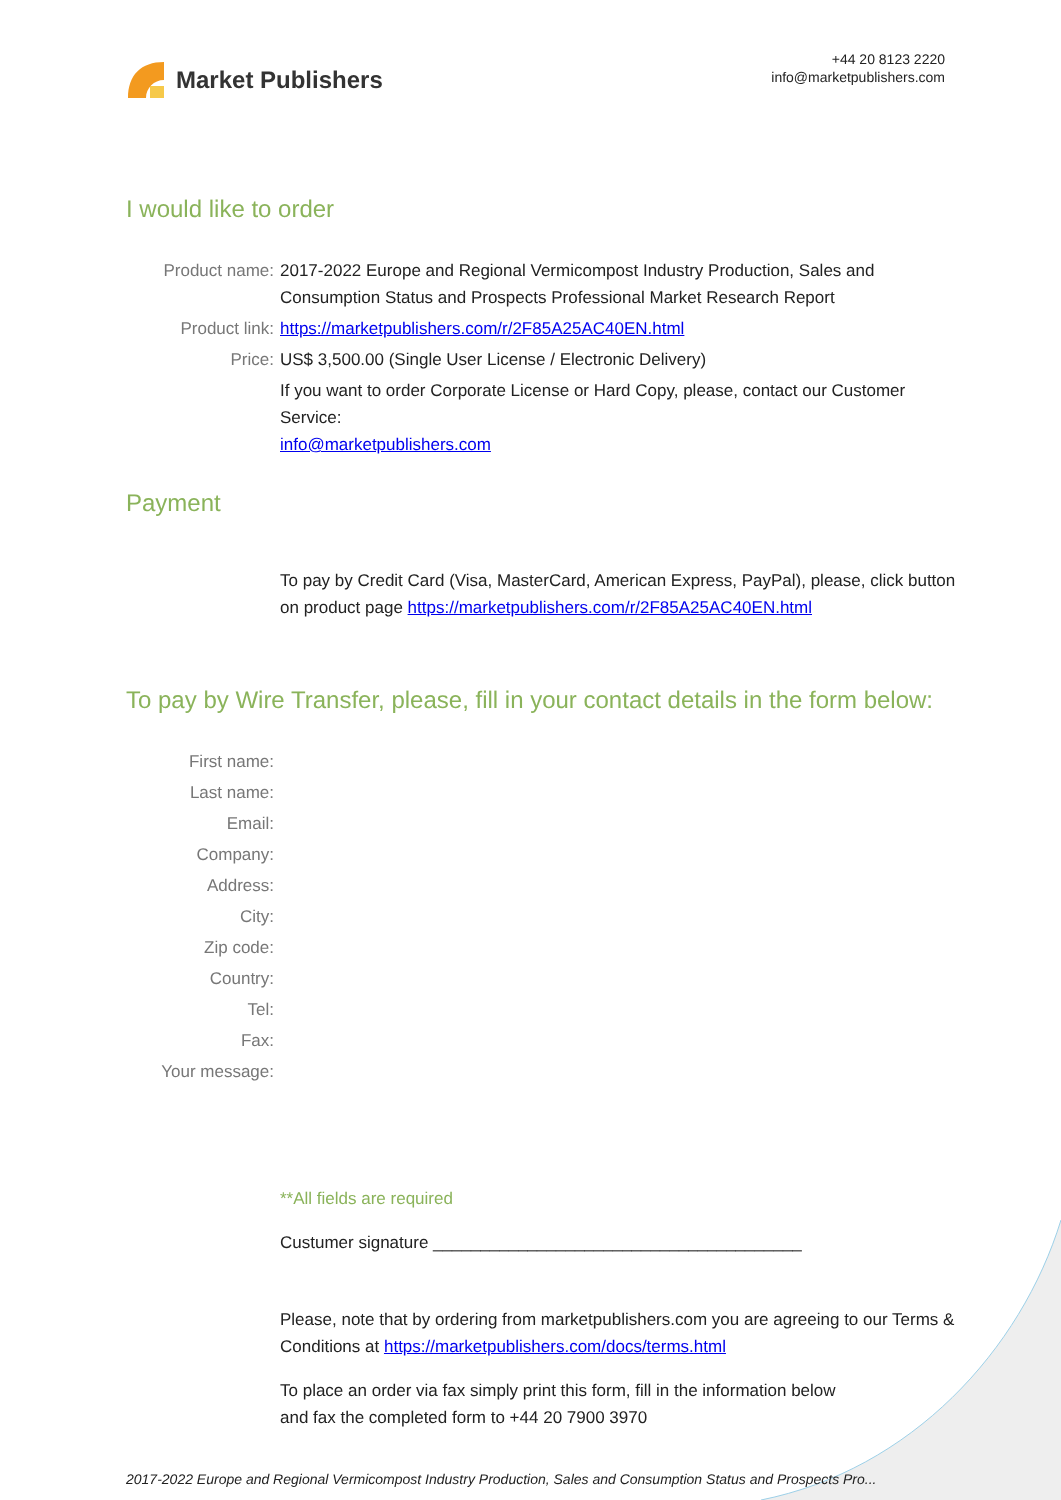Market Publishers
+44 20 8123 2220
info@marketpublishers.com
I would like to order
Product name: 2017-2022 Europe and Regional Vermicompost Industry Production, Sales and Consumption Status and Prospects Professional Market Research Report
Product link: https://marketpublishers.com/r/2F85A25AC40EN.html
Price: US$ 3,500.00 (Single User License / Electronic Delivery)
If you want to order Corporate License or Hard Copy, please, contact our Customer Service:
info@marketpublishers.com
Payment
To pay by Credit Card (Visa, MasterCard, American Express, PayPal), please, click button on product page https://marketpublishers.com/r/2F85A25AC40EN.html
To pay by Wire Transfer, please, fill in your contact details in the form below:
First name:
Last name:
Email:
Company:
Address:
City:
Zip code:
Country:
Tel:
Fax:
Your message:
**All fields are required
Custumer signature _______________________________________
Please, note that by ordering from marketpublishers.com you are agreeing to our Terms & Conditions at https://marketpublishers.com/docs/terms.html
To place an order via fax simply print this form, fill in the information below
and fax the completed form to +44 20 7900 3970
2017-2022 Europe and Regional Vermicompost Industry Production, Sales and Consumption Status and Prospects Pro...